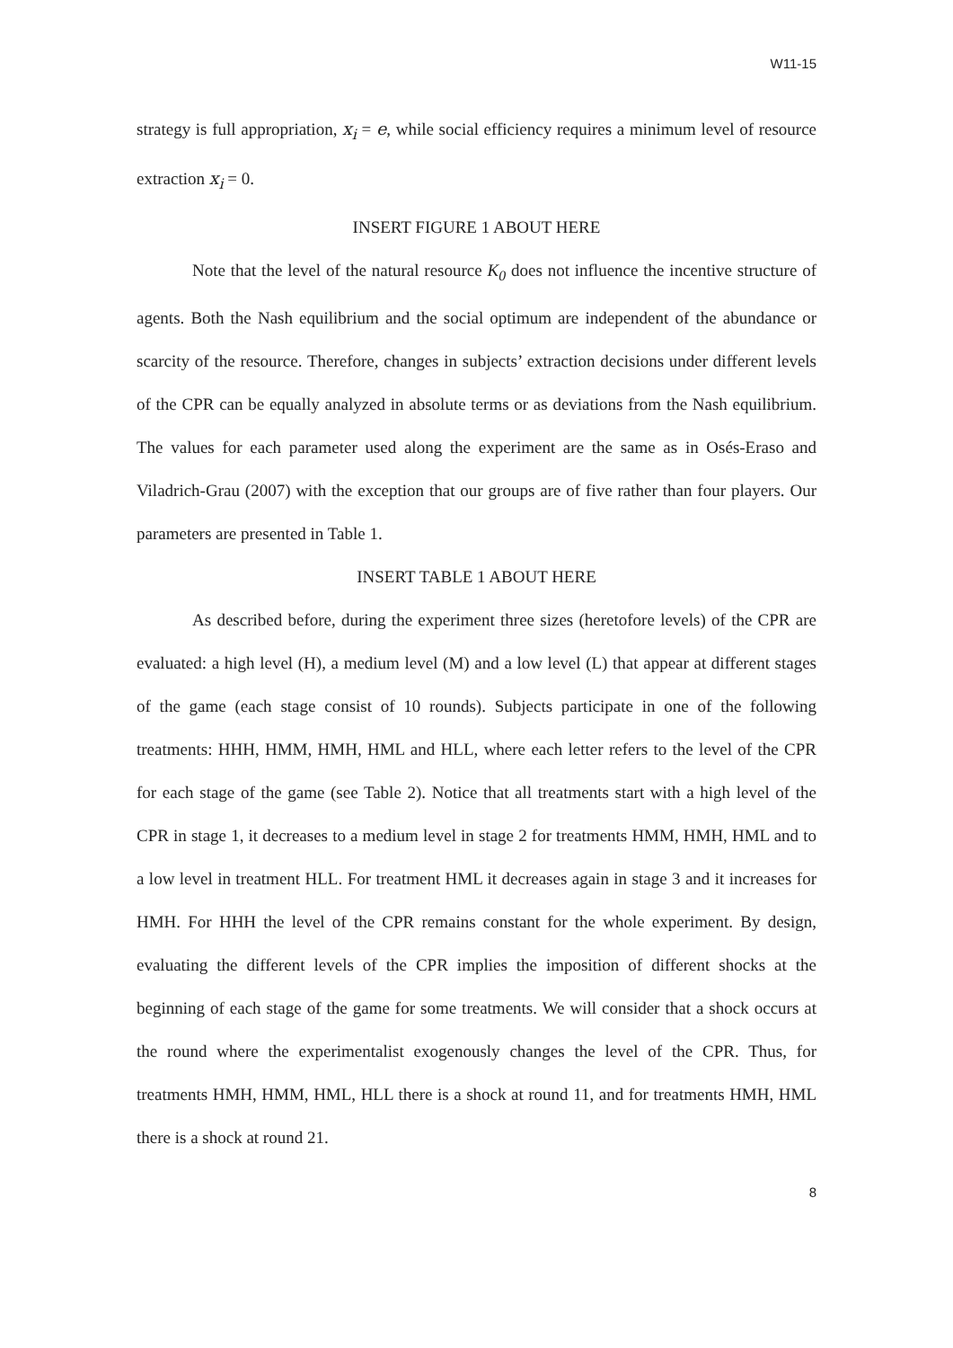W11-15
strategy is full appropriation, x<sub>i</sub> = e, while social efficiency requires a minimum level of resource extraction x<sub>i</sub> = 0.
INSERT FIGURE 1 ABOUT HERE
Note that the level of the natural resource K<sub>0</sub> does not influence the incentive structure of agents. Both the Nash equilibrium and the social optimum are independent of the abundance or scarcity of the resource. Therefore, changes in subjects’ extraction decisions under different levels of the CPR can be equally analyzed in absolute terms or as deviations from the Nash equilibrium. The values for each parameter used along the experiment are the same as in Osés-Eraso and Viladrich-Grau (2007) with the exception that our groups are of five rather than four players. Our parameters are presented in Table 1.
INSERT TABLE 1 ABOUT HERE
As described before, during the experiment three sizes (heretofore levels) of the CPR are evaluated: a high level (H), a medium level (M) and a low level (L) that appear at different stages of the game (each stage consist of 10 rounds). Subjects participate in one of the following treatments: HHH, HMM, HMH, HML and HLL, where each letter refers to the level of the CPR for each stage of the game (see Table 2). Notice that all treatments start with a high level of the CPR in stage 1, it decreases to a medium level in stage 2 for treatments HMM, HMH, HML and to a low level in treatment HLL. For treatment HML it decreases again in stage 3 and it increases for HMH. For HHH the level of the CPR remains constant for the whole experiment. By design, evaluating the different levels of the CPR implies the imposition of different shocks at the beginning of each stage of the game for some treatments. We will consider that a shock occurs at the round where the experimentalist exogenously changes the level of the CPR. Thus, for treatments HMH, HMM, HML, HLL there is a shock at round 11, and for treatments HMH, HML there is a shock at round 21.
8